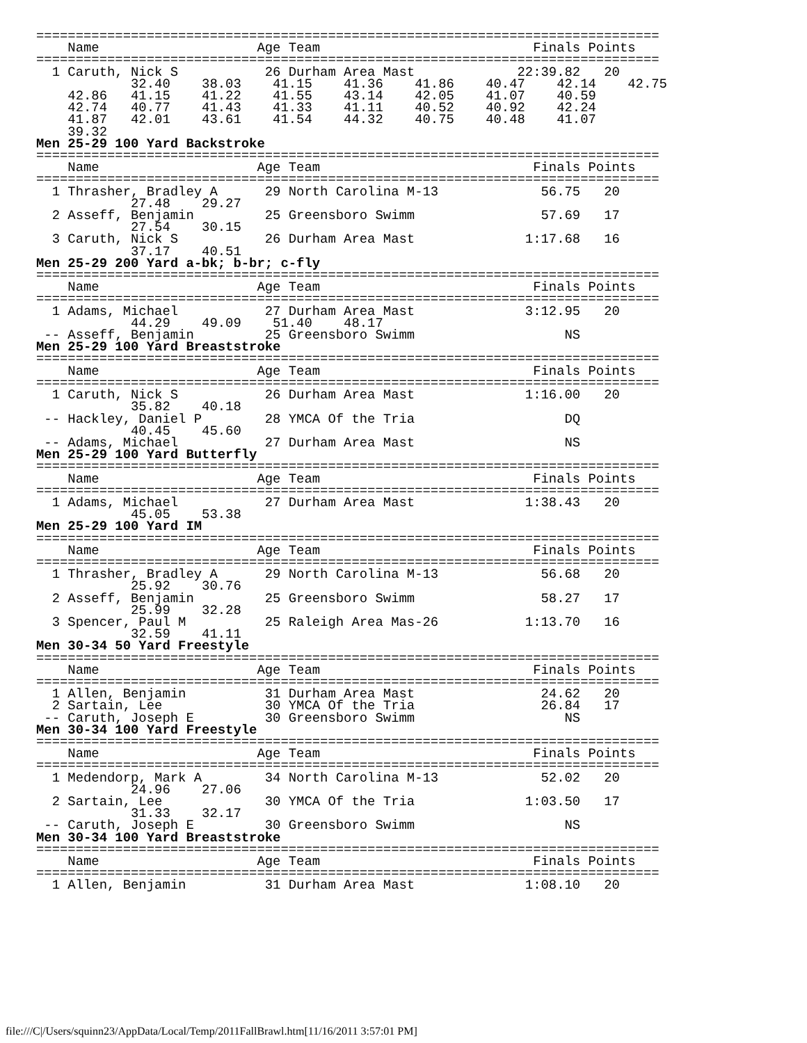===============================================================================
    Name                    Age Team                           Finals Points
===============================================================================
  1 Caruth, Nick S           26 Durham Area Mast             22:39.82   20
            32.40    38.03    41.15    41.36    41.86    40.47    42.14    42.75
    42.86   41.15    41.22    41.55    43.14    42.05    41.07    40.59
    42.74   40.77    41.43    41.33    41.11    40.52    40.92    42.24
    41.87   42.01    43.61    41.54    44.32    40.75    40.48    41.07
    39.32
Men 25-29 100 Yard Backstroke
===============================================================================
    Name                    Age Team                           Finals Points
===============================================================================
  1 Thrasher, Bradley A      29 North Carolina M-13             56.75   20
            27.48    29.27
  2 Asseff, Benjamin         25 Greensboro Swimm                57.69   17
            27.54    30.15
  3 Caruth, Nick S           26 Durham Area Mast              1:17.68   16
            37.17    40.51
Men 25-29 200 Yard a-bk; b-br; c-fly
===============================================================================
    Name                    Age Team                           Finals Points
===============================================================================
  1 Adams, Michael           27 Durham Area Mast              3:12.95   20
            44.29    49.09    51.40    48.17
 -- Asseff, Benjamin         25 Greensboro Swimm                   NS
Men 25-29 100 Yard Breaststroke
===============================================================================
    Name                    Age Team                           Finals Points
===============================================================================
  1 Caruth, Nick S           26 Durham Area Mast              1:16.00   20
            35.82    40.18
 -- Hackley, Daniel P        28 YMCA Of the Tria                   DQ
            40.45    45.60
 -- Adams, Michael           27 Durham Area Mast                   NS
Men 25-29 100 Yard Butterfly
===============================================================================
    Name                    Age Team                           Finals Points
===============================================================================
  1 Adams, Michael           27 Durham Area Mast              1:38.43   20
            45.05    53.38
Men 25-29 100 Yard IM
===============================================================================
    Name                    Age Team                           Finals Points
===============================================================================
  1 Thrasher, Bradley A      29 North Carolina M-13             56.68   20
            25.92    30.76
  2 Asseff, Benjamin         25 Greensboro Swimm                58.27   17
            25.99    32.28
  3 Spencer, Paul M          25 Raleigh Area Mas-26           1:13.70   16
            32.59    41.11
Men 30-34 50 Yard Freestyle
===============================================================================
    Name                    Age Team                           Finals Points
===============================================================================
  1 Allen, Benjamin          31 Durham Area Mast                24.62   20
  2 Sartain, Lee             30 YMCA Of the Tria                26.84   17
 -- Caruth, Joseph E         30 Greensboro Swimm                   NS
Men 30-34 100 Yard Freestyle
===============================================================================
    Name                    Age Team                           Finals Points
===============================================================================
  1 Medendorp, Mark A        34 North Carolina M-13             52.02   20
            24.96    27.06
  2 Sartain, Lee             30 YMCA Of the Tria              1:03.50   17
            31.33    32.17
 -- Caruth, Joseph E         30 Greensboro Swimm                   NS
Men 30-34 100 Yard Breaststroke
===============================================================================
    Name                    Age Team                           Finals Points
===============================================================================
  1 Allen, Benjamin          31 Durham Area Mast              1:08.10   20
file:///C|/Users/squinn23/AppData/Local/Temp/2011FallBrawl.htm[11/16/2011 3:57:01 PM]